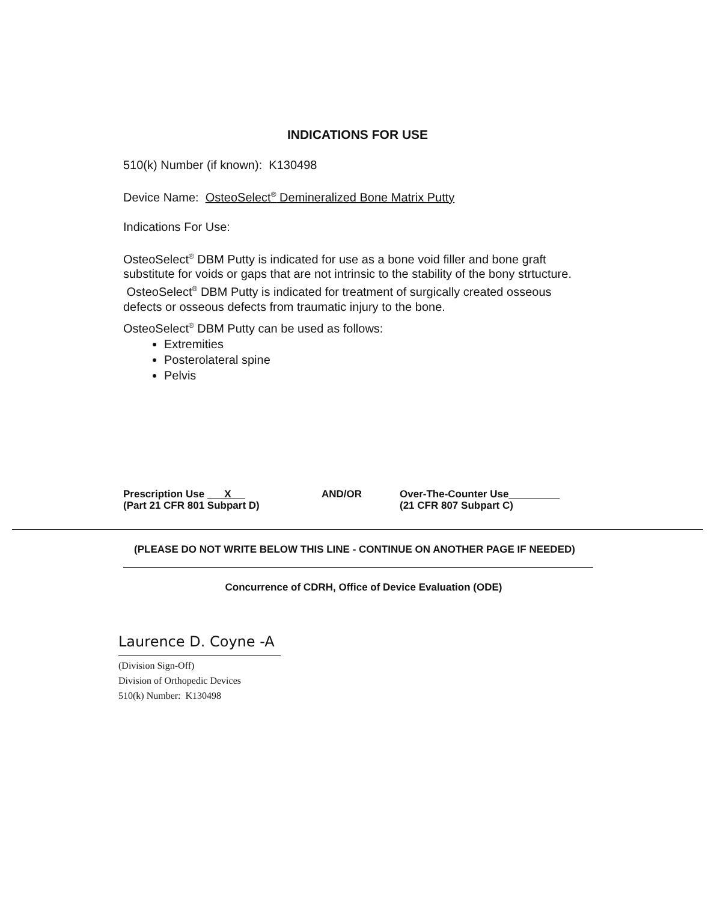INDICATIONS FOR USE
510(k) Number (if known): K130498
Device Name: OsteoSelect<sup>®</sup> Demineralized Bone Matrix Putty
Indications For Use:
OsteoSelect<sup>®</sup> DBM Putty is indicated for use as a bone void filler and bone graft substitute for voids or gaps that are not intrinsic to the stability of the bony strtucture. OsteoSelect<sup>®</sup> DBM Putty is indicated for treatment of surgically created osseous defects or osseous defects from traumatic injury to the bone.
OsteoSelect<sup>®</sup> DBM Putty can be used as follows:
Extremities
Posterolateral spine
Pelvis
Prescription Use X
(Part 21 CFR 801 Subpart D)
AND/OR Over-The-Counter Use
(21 CFR 807 Subpart C)
(PLEASE DO NOT WRITE BELOW THIS LINE - CONTINUE ON ANOTHER PAGE IF NEEDED)
Concurrence of CDRH, Office of Device Evaluation (ODE)
Laurence D. Coyne -A
(Division Sign-Off)
Division of Orthopedic Devices
510(k) Number: K130498